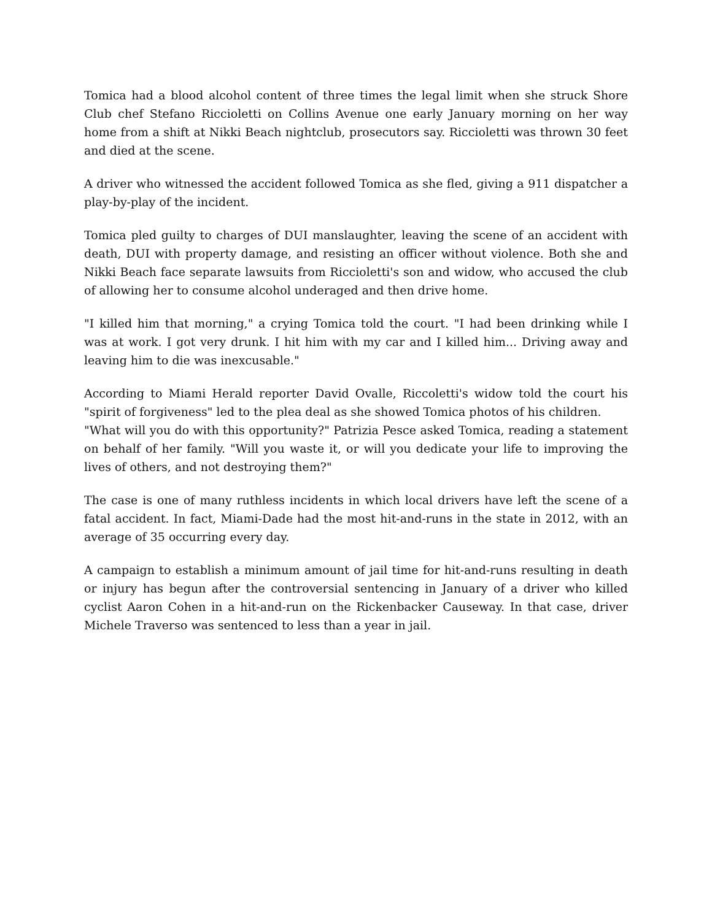Tomica had a blood alcohol content of three times the legal limit when she struck Shore Club chef Stefano Riccioletti on Collins Avenue one early January morning on her way home from a shift at Nikki Beach nightclub, prosecutors say. Riccioletti was thrown 30 feet and died at the scene.
A driver who witnessed the accident followed Tomica as she fled, giving a 911 dispatcher a play-by-play of the incident.
Tomica pled guilty to charges of DUI manslaughter, leaving the scene of an accident with death, DUI with property damage, and resisting an officer without violence. Both she and Nikki Beach face separate lawsuits from Riccioletti's son and widow, who accused the club of allowing her to consume alcohol underaged and then drive home.
"I killed him that morning," a crying Tomica told the court. "I had been drinking while I was at work. I got very drunk. I hit him with my car and I killed him... Driving away and leaving him to die was inexcusable."
According to Miami Herald reporter David Ovalle, Riccoletti's widow told the court his "spirit of forgiveness" led to the plea deal as she showed Tomica photos of his children.
"What will you do with this opportunity?" Patrizia Pesce asked Tomica, reading a statement on behalf of her family. "Will you waste it, or will you dedicate your life to improving the lives of others, and not destroying them?"
The case is one of many ruthless incidents in which local drivers have left the scene of a fatal accident. In fact, Miami-Dade had the most hit-and-runs in the state in 2012, with an average of 35 occurring every day.
A campaign to establish a minimum amount of jail time for hit-and-runs resulting in death or injury has begun after the controversial sentencing in January of a driver who killed cyclist Aaron Cohen in a hit-and-run on the Rickenbacker Causeway. In that case, driver Michele Traverso was sentenced to less than a year in jail.